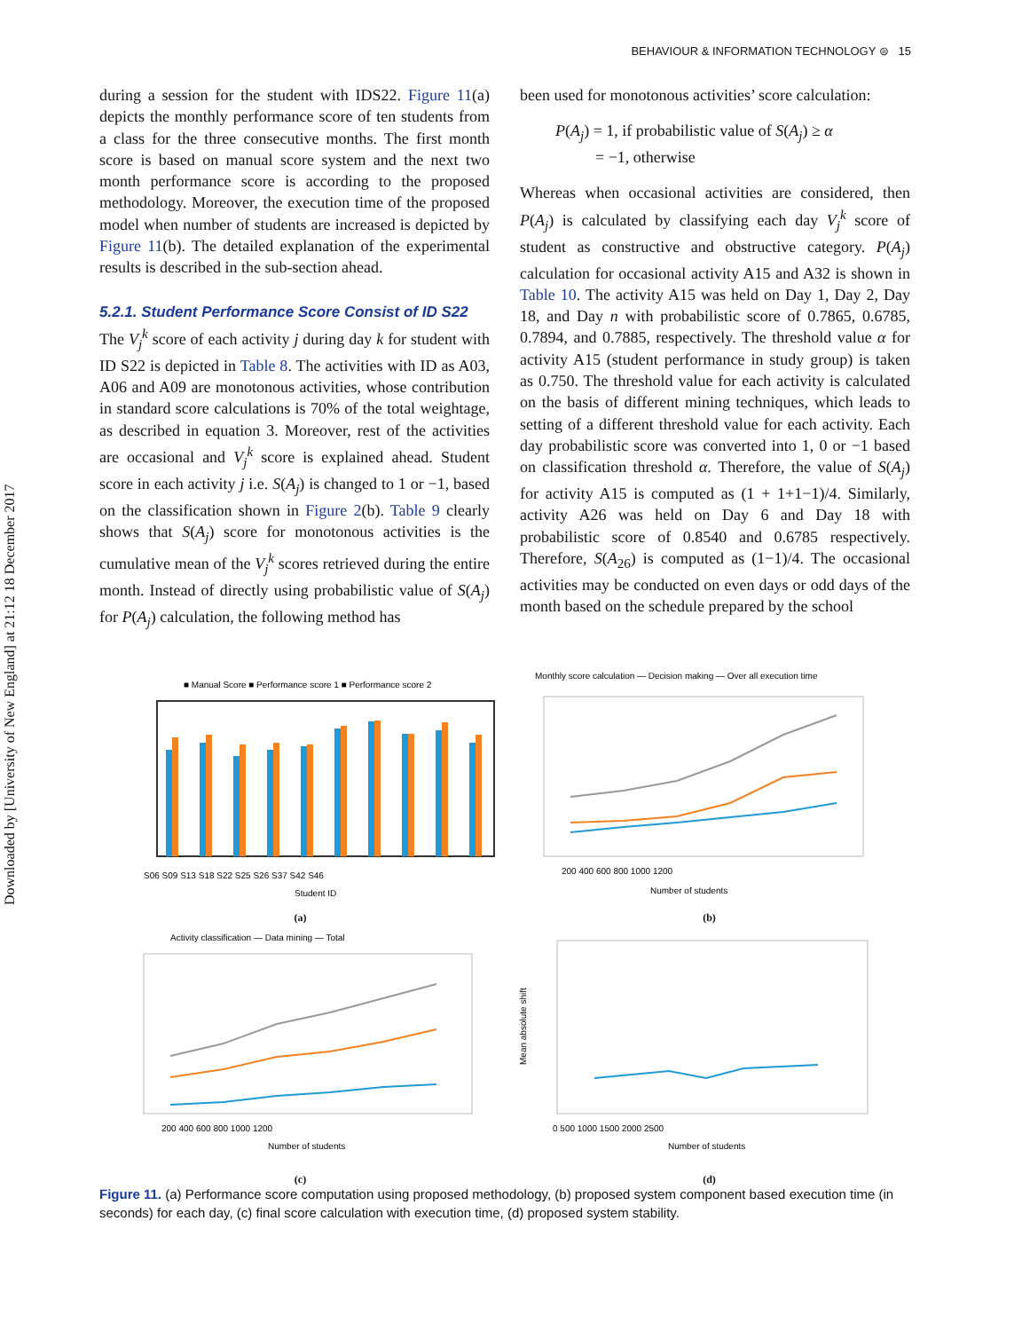Downloaded by [University of New England] at 21:12 18 December 2017
BEHAVIOUR & INFORMATION TECHNOLOGY ⊜ 15
during a session for the student with IDS22. Figure 11(a) depicts the monthly performance score of ten students from a class for the three consecutive months. The first month score is based on manual score system and the next two month performance score is according to the proposed methodology. Moreover, the execution time of the proposed model when number of students are increased is depicted by Figure 11(b). The detailed explanation of the experimental results is described in the sub-section ahead.
5.2.1. Student Performance Score Consist of ID S22
The V<sub>j</sub><sup>k</sup> score of each activity j during day k for student with ID S22 is depicted in Table 8. The activities with ID as A03, A06 and A09 are monotonous activities, whose contribution in standard score calculations is 70% of the total weightage, as described in equation 3. Moreover, rest of the activities are occasional and V<sub>j</sub><sup>k</sup> score is explained ahead. Student score in each activity j i.e. S(A<sub>j</sub>) is changed to 1 or −1, based on the classification shown in Figure 2(b). Table 9 clearly shows that S(A<sub>j</sub>) score for monotonous activities is the cumulative mean of the V<sub>j</sub><sup>k</sup> scores retrieved during the entire month. Instead of directly using probabilistic value of S(A<sub>j</sub>) for P(A<sub>j</sub>) calculation, the following method has
been used for monotonous activities’ score calculation:
P(A<sub>j</sub>) = 1, if probabilistic value of S(A<sub>j</sub>) ≥ α
= −1, otherwise
Whereas when occasional activities are considered, then P(A<sub>j</sub>) is calculated by classifying each day V<sub>j</sub><sup>k</sup> score of student as constructive and obstructive category. P(A<sub>j</sub>) calculation for occasional activity A15 and A32 is shown in Table 10. The activity A15 was held on Day 1, Day 2, Day 18, and Day n with probabilistic score of 0.7865, 0.6785, 0.7894, and 0.7885, respectively. The threshold value α for activity A15 (student performance in study group) is taken as 0.750. The threshold value for each activity is calculated on the basis of different mining techniques, which leads to setting of a different threshold value for each activity. Each day probabilistic score was converted into 1, 0 or −1 based on classification threshold α. Therefore, the value of S(A<sub>j</sub>) for activity A15 is computed as (1 + 1+1−1)/4. Similarly, activity A26 was held on Day 6 and Day 18 with probabilistic score of 0.8540 and 0.6785 respectively. Therefore, S(A<sub>26</sub>) is computed as (1−1)/4. The occasional activities may be conducted on even days or odd days of the month based on the schedule prepared by the school
■ Manual Score ■ Performance score 1 ■ Performance score 2
S06 S09 S13 S18 S22 S25 S26 S37 S42 S46
Student ID
(a)
Monthly score calculation — Decision making — Over all execution time
200 400 600 800 1000 1200
Number of students
(b)
Activity classification — Data mining — Total
200 400 600 800 1000 1200
Number of students
(c)
Mean absolute shift
0 500 1000 1500 2000 2500
Number of students
(d)
Figure 11. (a) Performance score computation using proposed methodology, (b) proposed system component based execution time (in seconds) for each day, (c) final score calculation with execution time, (d) proposed system stability.